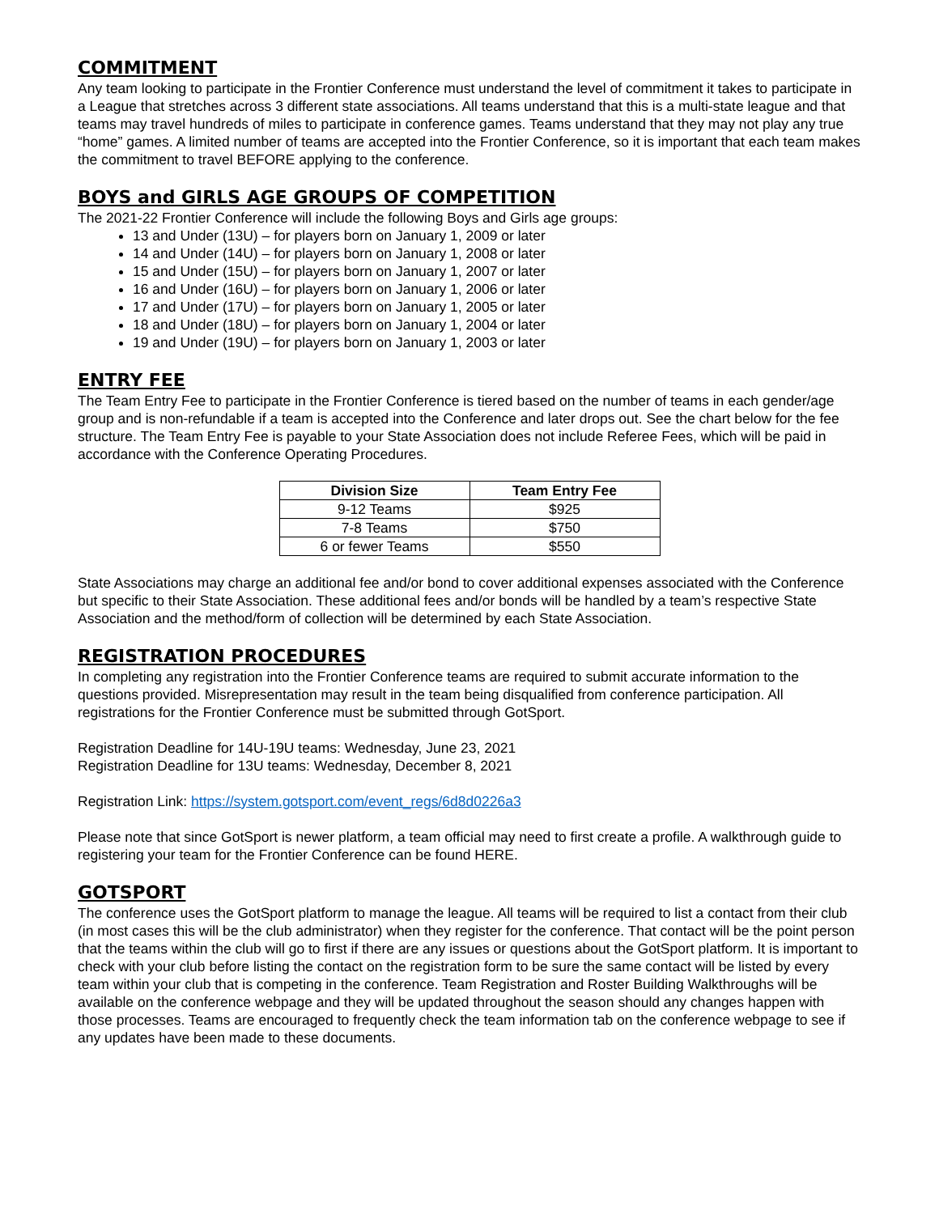COMMITMENT
Any team looking to participate in the Frontier Conference must understand the level of commitment it takes to participate in a League that stretches across 3 different state associations. All teams understand that this is a multi-state league and that teams may travel hundreds of miles to participate in conference games. Teams understand that they may not play any true “home” games. A limited number of teams are accepted into the Frontier Conference, so it is important that each team makes the commitment to travel BEFORE applying to the conference.
BOYS and GIRLS AGE GROUPS OF COMPETITION
The 2021-22 Frontier Conference will include the following Boys and Girls age groups:
13 and Under (13U) – for players born on January 1, 2009 or later
14 and Under (14U) – for players born on January 1, 2008 or later
15 and Under (15U) – for players born on January 1, 2007 or later
16 and Under (16U) – for players born on January 1, 2006 or later
17 and Under (17U) – for players born on January 1, 2005 or later
18 and Under (18U) – for players born on January 1, 2004 or later
19 and Under (19U) – for players born on January 1, 2003 or later
ENTRY FEE
The Team Entry Fee to participate in the Frontier Conference is tiered based on the number of teams in each gender/age group and is non-refundable if a team is accepted into the Conference and later drops out. See the chart below for the fee structure. The Team Entry Fee is payable to your State Association does not include Referee Fees, which will be paid in accordance with the Conference Operating Procedures.
| Division Size | Team Entry Fee |
| --- | --- |
| 9-12 Teams | $925 |
| 7-8 Teams | $750 |
| 6 or fewer Teams | $550 |
State Associations may charge an additional fee and/or bond to cover additional expenses associated with the Conference but specific to their State Association. These additional fees and/or bonds will be handled by a team’s respective State Association and the method/form of collection will be determined by each State Association.
REGISTRATION PROCEDURES
In completing any registration into the Frontier Conference teams are required to submit accurate information to the questions provided. Misrepresentation may result in the team being disqualified from conference participation. All registrations for the Frontier Conference must be submitted through GotSport.
Registration Deadline for 14U-19U teams: Wednesday, June 23, 2021
Registration Deadline for 13U teams: Wednesday, December 8, 2021
Registration Link: https://system.gotsport.com/event_regs/6d8d0226a3
Please note that since GotSport is newer platform, a team official may need to first create a profile. A walkthrough guide to registering your team for the Frontier Conference can be found HERE.
GOTSPORT
The conference uses the GotSport platform to manage the league. All teams will be required to list a contact from their club (in most cases this will be the club administrator) when they register for the conference. That contact will be the point person that the teams within the club will go to first if there are any issues or questions about the GotSport platform. It is important to check with your club before listing the contact on the registration form to be sure the same contact will be listed by every team within your club that is competing in the conference. Team Registration and Roster Building Walkthroughs will be available on the conference webpage and they will be updated throughout the season should any changes happen with those processes. Teams are encouraged to frequently check the team information tab on the conference webpage to see if any updates have been made to these documents.